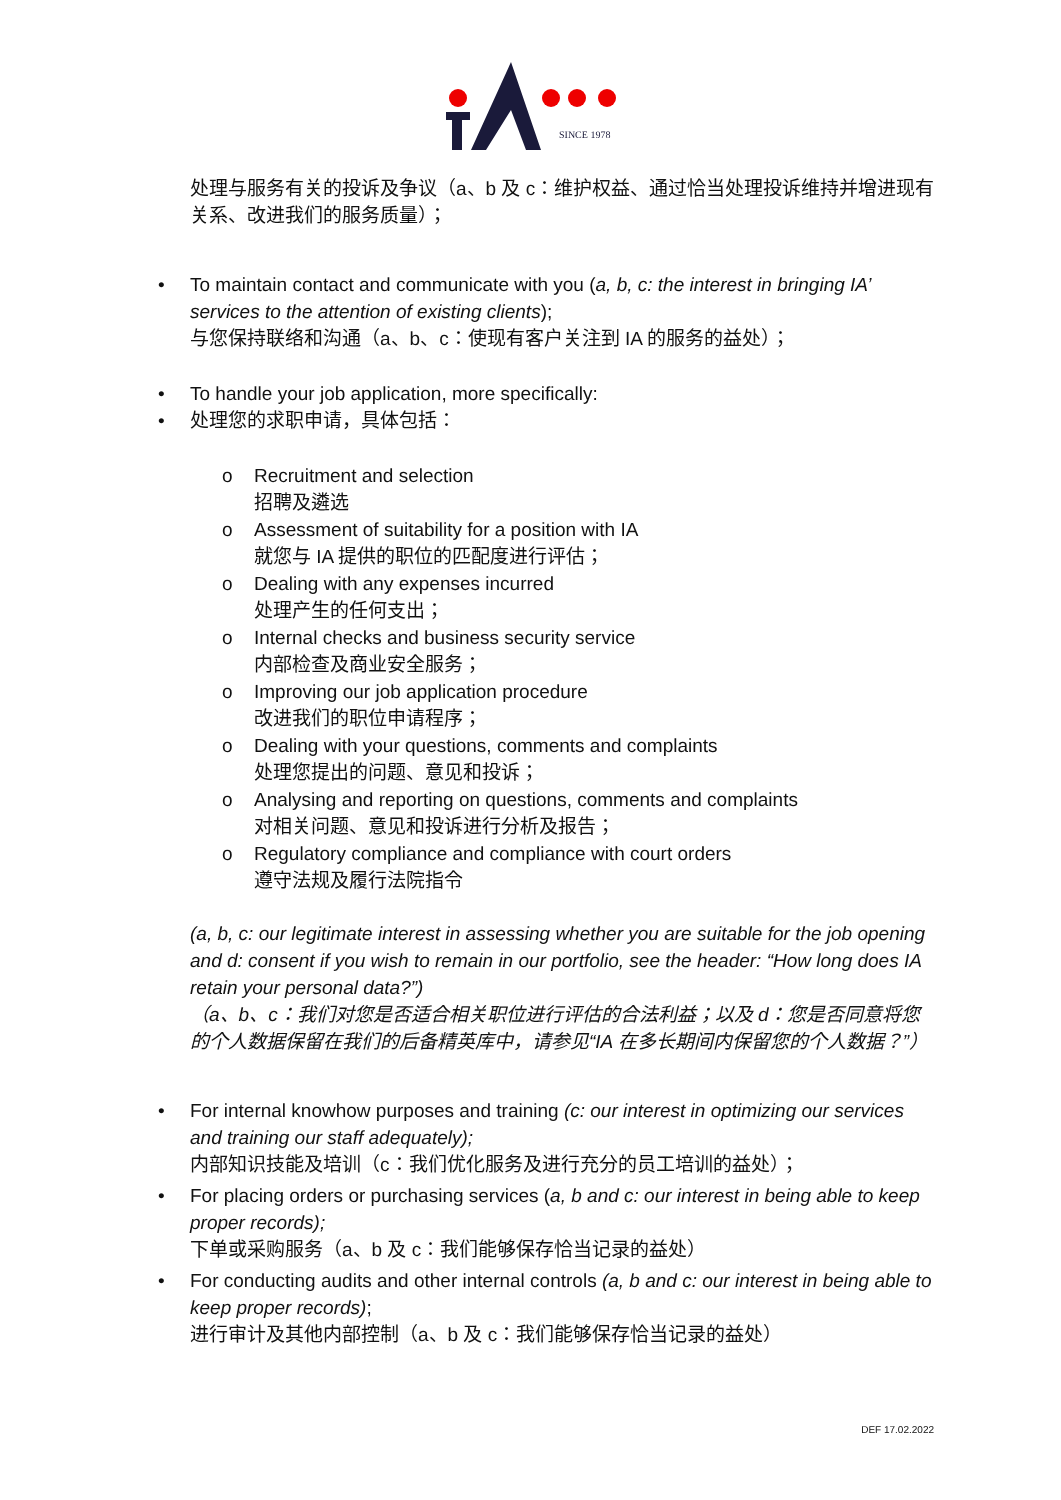SINCE 1978
处理与服务有关的投诉及争议（a、b 及 c：维护权益、通过恰当处理投诉维持并增进现有关系、改进我们的服务质量）；
• To maintain contact and communicate with you (a, b, c: the interest in bringing IA’ services to the attention of existing clients);
与您保持联络和沟通（a、b、c：使现有客户关注到 IA 的服务的益处）；
• To handle your job application, more specifically:
• 处理您的求职申请，具体包括：
o Recruitment and selection
招聘及遴选
o Assessment of suitability for a position with IA
就您与 IA 提供的职位的匹配度进行评估；
o Dealing with any expenses incurred
处理产生的任何支出；
o Internal checks and business security service
内部检查及商业安全服务；
o Improving our job application procedure
改进我们的职位申请程序；
o Dealing with your questions, comments and complaints
处理您提出的问题、意见和投诉；
o Analysing and reporting on questions, comments and complaints
对相关问题、意见和投诉进行分析及报告；
o Regulatory compliance and compliance with court orders
遵守法规及履行法院指令
(a, b, c: our legitimate interest in assessing whether you are suitable for the job opening and d: consent if you wish to remain in our portfolio, see the header: “How long does IA retain your personal data?”)
（a、b、c：我们对您是否适合相关职位进行评估的合法利益；以及 d：您是否同意将您的个人数据保留在我们的后备精英库中，请参见“IA 在多长期间内保留您的个人数据？”）
• For internal knowhow purposes and training (c: our interest in optimizing our services and training our staff adequately);
内部知识技能及培训（c：我们优化服务及进行充分的员工培训的益处）；
• For placing orders or purchasing services (a, b and c: our interest in being able to keep proper records);
下单或采购服务（a、b 及 c：我们能够保存恰当记录的益处）
• For conducting audits and other internal controls (a, b and c: our interest in being able to keep proper records);
进行审计及其他内部控制（a、b 及 c：我们能够保存恰当记录的益处）
DEF 17.02.2022